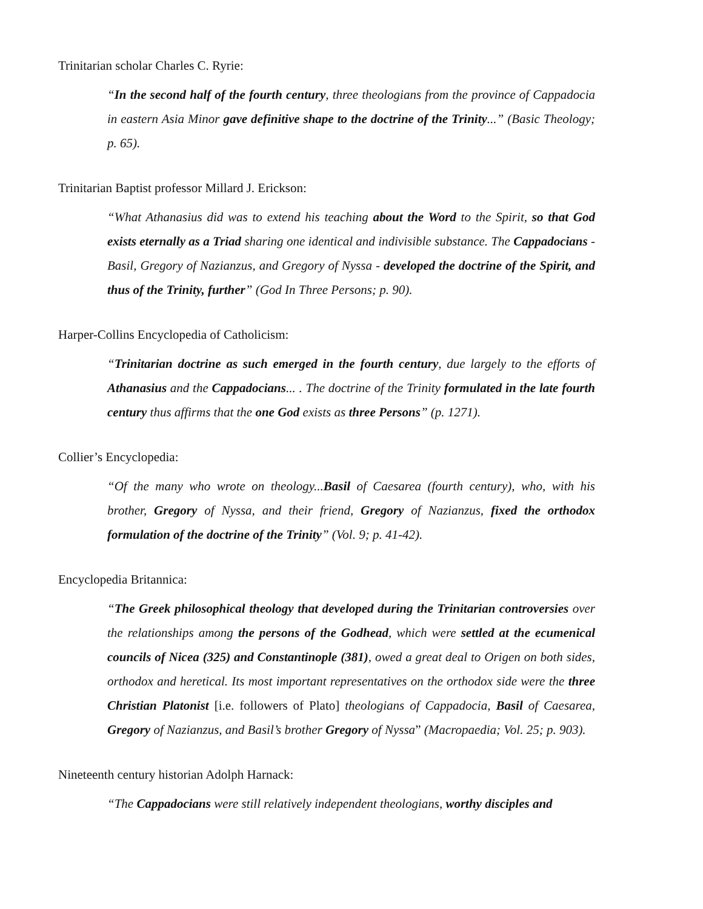Trinitarian scholar Charles C. Ryrie:
“In the second half of the fourth century, three theologians from the province of Cappadocia in eastern Asia Minor gave definitive shape to the doctrine of the Trinity...” (Basic Theology; p. 65).
Trinitarian Baptist professor Millard J. Erickson:
“What Athanasius did was to extend his teaching about the Word to the Spirit, so that God exists eternally as a Triad sharing one identical and indivisible substance. The Cappadocians - Basil, Gregory of Nazianzus, and Gregory of Nyssa - developed the doctrine of the Spirit, and thus of the Trinity, further” (God In Three Persons; p. 90).
Harper-Collins Encyclopedia of Catholicism:
“Trinitarian doctrine as such emerged in the fourth century, due largely to the efforts of Athanasius and the Cappadocians... . The doctrine of the Trinity formulated in the late fourth century thus affirms that the one God exists as three Persons” (p. 1271).
Collier’s Encyclopedia:
“Of the many who wrote on theology...Basil of Caesarea (fourth century), who, with his brother, Gregory of Nyssa, and their friend, Gregory of Nazianzus, fixed the orthodox formulation of the doctrine of the Trinity” (Vol. 9; p. 41-42).
Encyclopedia Britannica:
“The Greek philosophical theology that developed during the Trinitarian controversies over the relationships among the persons of the Godhead, which were settled at the ecumenical councils of Nicea (325) and Constantinople (381), owed a great deal to Origen on both sides, orthodox and heretical. Its most important representatives on the orthodox side were the three Christian Platonist [i.e. followers of Plato] theologians of Cappadocia, Basil of Caesarea, Gregory of Nazianzus, and Basil’s brother Gregory of Nyssa” (Macropaedia; Vol. 25; p. 903).
Nineteenth century historian Adolph Harnack:
“The Cappadocians were still relatively independent theologians, worthy disciples and